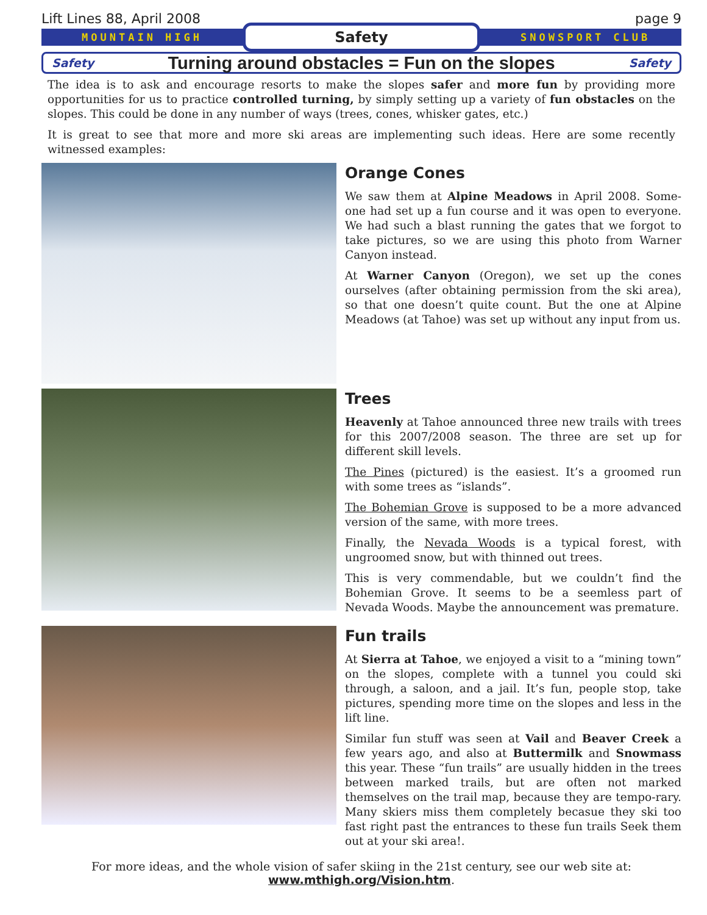Lift Lines 88, April 2008 page 9
MOUNTAIN HIGH
Safety
SNOWSPORT CLUB
Safety Turning around obstacles = Fun on the slopes Safety
The idea is to ask and encourage resorts to make the slopes safer and more fun by providing more opportunities for us to practice controlled turning, by simply setting up a variety of fun obstacles on the slopes. This could be done in any number of ways (trees, cones, whisker gates, etc.)
It is great to see that more and more ski areas are implementing such ideas. Here are some recently witnessed examples:
Orange Cones
We saw them at Alpine Meadows in April 2008. Some-one had set up a fun course and it was open to everyone. We had such a blast running the gates that we forgot to take pictures, so we are using this photo from Warner Canyon instead.
At Warner Canyon (Oregon), we set up the cones ourselves (after obtaining permission from the ski area), so that one doesn’t quite count. But the one at Alpine Meadows (at Tahoe) was set up without any input from us.
Trees
Heavenly at Tahoe announced three new trails with trees for this 2007/2008 season. The three are set up for different skill levels.
The Pines (pictured) is the easiest. It’s a groomed run with some trees as “islands”.
The Bohemian Grove is supposed to be a more advanced version of the same, with more trees.
Finally, the Nevada Woods is a typical forest, with ungroomed snow, but with thinned out trees.
This is very commendable, but we couldn’t find the Bohemian Grove. It seems to be a seemless part of Nevada Woods. Maybe the announcement was premature.
Fun trails
At Sierra at Tahoe, we enjoyed a visit to a “mining town” on the slopes, complete with a tunnel you could ski through, a saloon, and a jail. It’s fun, people stop, take pictures, spending more time on the slopes and less in the lift line.
Similar fun stuff was seen at Vail and Beaver Creek a few years ago, and also at Buttermilk and Snowmass this year. These “fun trails” are usually hidden in the trees between marked trails, but are often not marked themselves on the trail map, because they are tempo-rary. Many skiers miss them completely becasue they ski too fast right past the entrances to these fun trails Seek them out at your ski area!.
For more ideas, and the whole vision of safer skiing in the 21st century, see our web site at:
www.mthigh.org/Vision.htm.